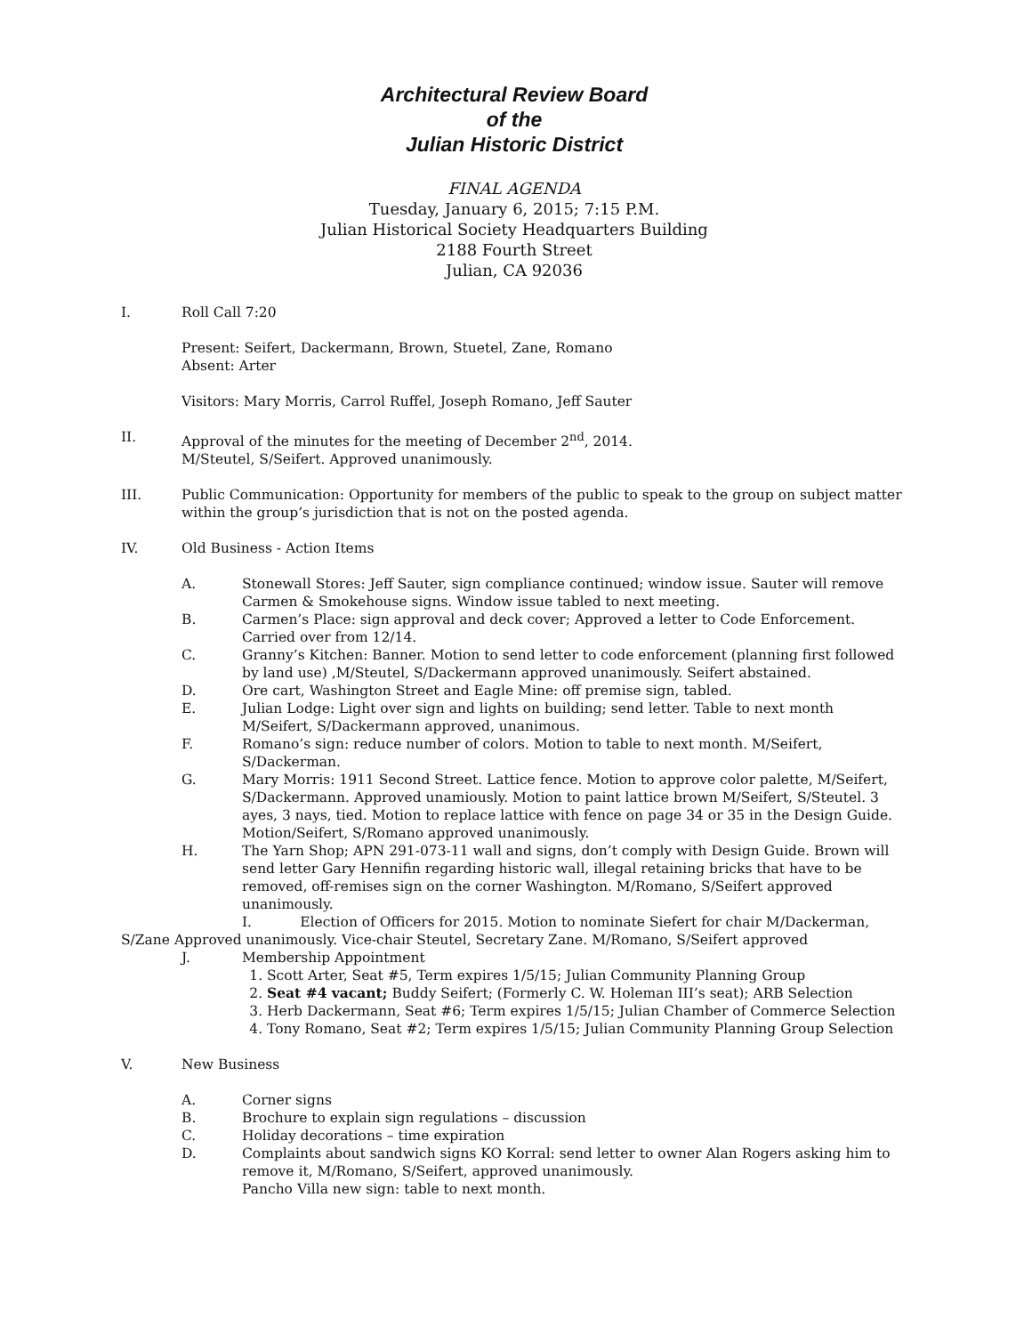Architectural Review Board
of the
Julian Historic District
FINAL AGENDA
Tuesday, January 6, 2015; 7:15 P.M.
Julian Historical Society Headquarters Building
2188 Fourth Street
Julian, CA 92036
I. Roll Call 7:20
Present: Seifert, Dackermann, Brown, Stuetel, Zane, Romano
Absent: Arter
Visitors: Mary Morris, Carrol Ruffel, Joseph Romano, Jeff Sauter
II. Approval of the minutes for the meeting of December 2<sup>nd</sup>, 2014.
M/Steutel, S/Seifert. Approved unanimously.
III. Public Communication: Opportunity for members of the public to speak to the group on subject matter within the group’s jurisdiction that is not on the posted agenda.
IV. Old Business - Action Items
A. Stonewall Stores: Jeff Sauter, sign compliance continued; window issue. Sauter will remove Carmen & Smokehouse signs. Window issue tabled to next meeting.
B. Carmen’s Place: sign approval and deck cover; Approved a letter to Code Enforcement. Carried over from 12/14.
C. Granny’s Kitchen: Banner. Motion to send letter to code enforcement (planning first followed by land use) ,M/Steutel, S/Dackermann approved unanimously. Seifert abstained.
D. Ore cart, Washington Street and Eagle Mine: off premise sign, tabled.
E. Julian Lodge: Light over sign and lights on building; send letter. Table to next month M/Seifert, S/Dackermann approved, unanimous.
F. Romano’s sign: reduce number of colors. Motion to table to next month. M/Seifert, S/Dackerman.
G. Mary Morris: 1911 Second Street. Lattice fence. Motion to approve color palette, M/Seifert, S/Dackermann. Approved unamiously. Motion to paint lattice brown M/Seifert, S/Steutel. 3 ayes, 3 nays, tied. Motion to replace lattice with fence on page 34 or 35 in the Design Guide. Motion/Seifert, S/Romano approved unanimously.
H. The Yarn Shop; APN 291-073-11 wall and signs, don’t comply with Design Guide. Brown will send letter Gary Hennifin regarding historic wall, illegal retaining bricks that have to be removed, off-remises sign on the corner Washington. M/Romano, S/Seifert approved unanimously.
I. Election of Officers for 2015. Motion to nominate Siefert for chair M/Dackerman, S/Zane Approved unanimously. Vice-chair Steutel, Secretary Zane. M/Romano, S/Seifert approved
J. Membership Appointment
1. Scott Arter, Seat #5, Term expires 1/5/15; Julian Community Planning Group
2. Seat #4 vacant; Buddy Seifert; (Formerly C. W. Holeman III’s seat); ARB Selection
3. Herb Dackermann, Seat #6; Term expires 1/5/15; Julian Chamber of Commerce Selection
4. Tony Romano, Seat #2; Term expires 1/5/15; Julian Community Planning Group Selection
V. New Business
A. Corner signs
B. Brochure to explain sign regulations – discussion
C. Holiday decorations – time expiration
D. Complaints about sandwich signs KO Korral: send letter to owner Alan Rogers asking him to remove it, M/Romano, S/Seifert, approved unanimously.
Pancho Villa new sign: table to next month.